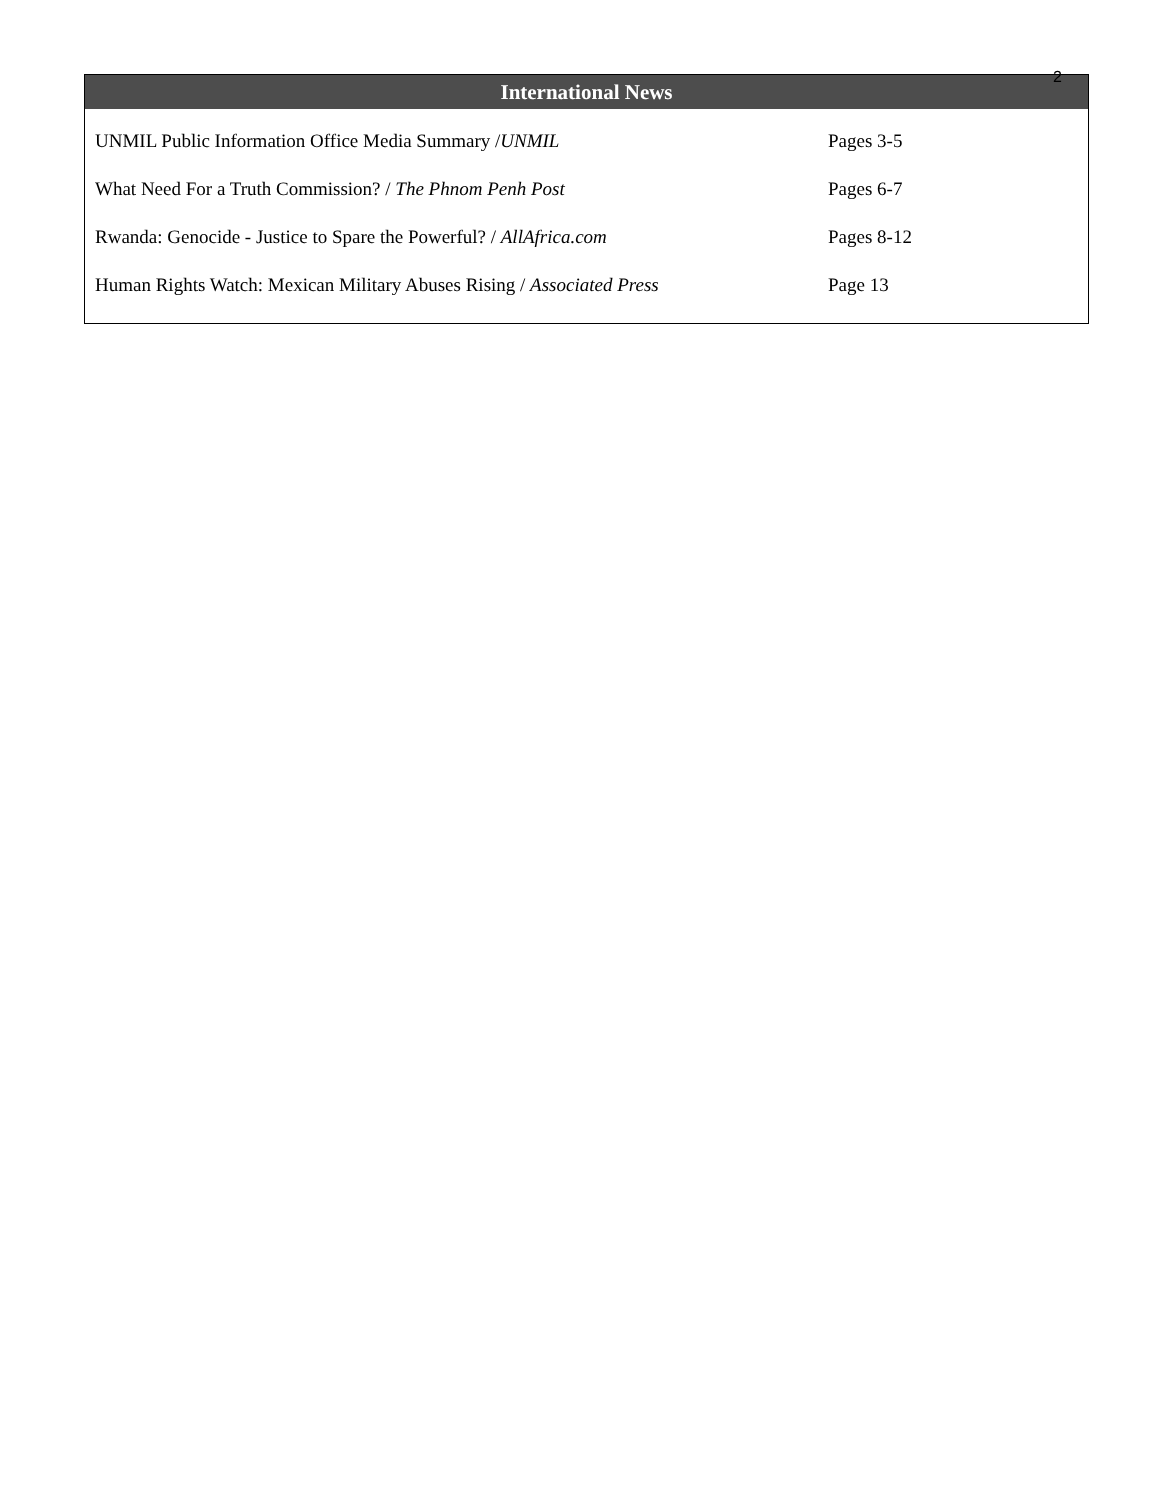2
International News
| UNMIL Public Information Office Media Summary / UNMIL | Pages 3-5 |
| What Need For a Truth Commission? / The Phnom Penh Post | Pages 6-7 |
| Rwanda: Genocide - Justice to Spare the Powerful? / AllAfrica.com | Pages 8-12 |
| Human Rights Watch: Mexican Military Abuses Rising / Associated Press | Page 13 |